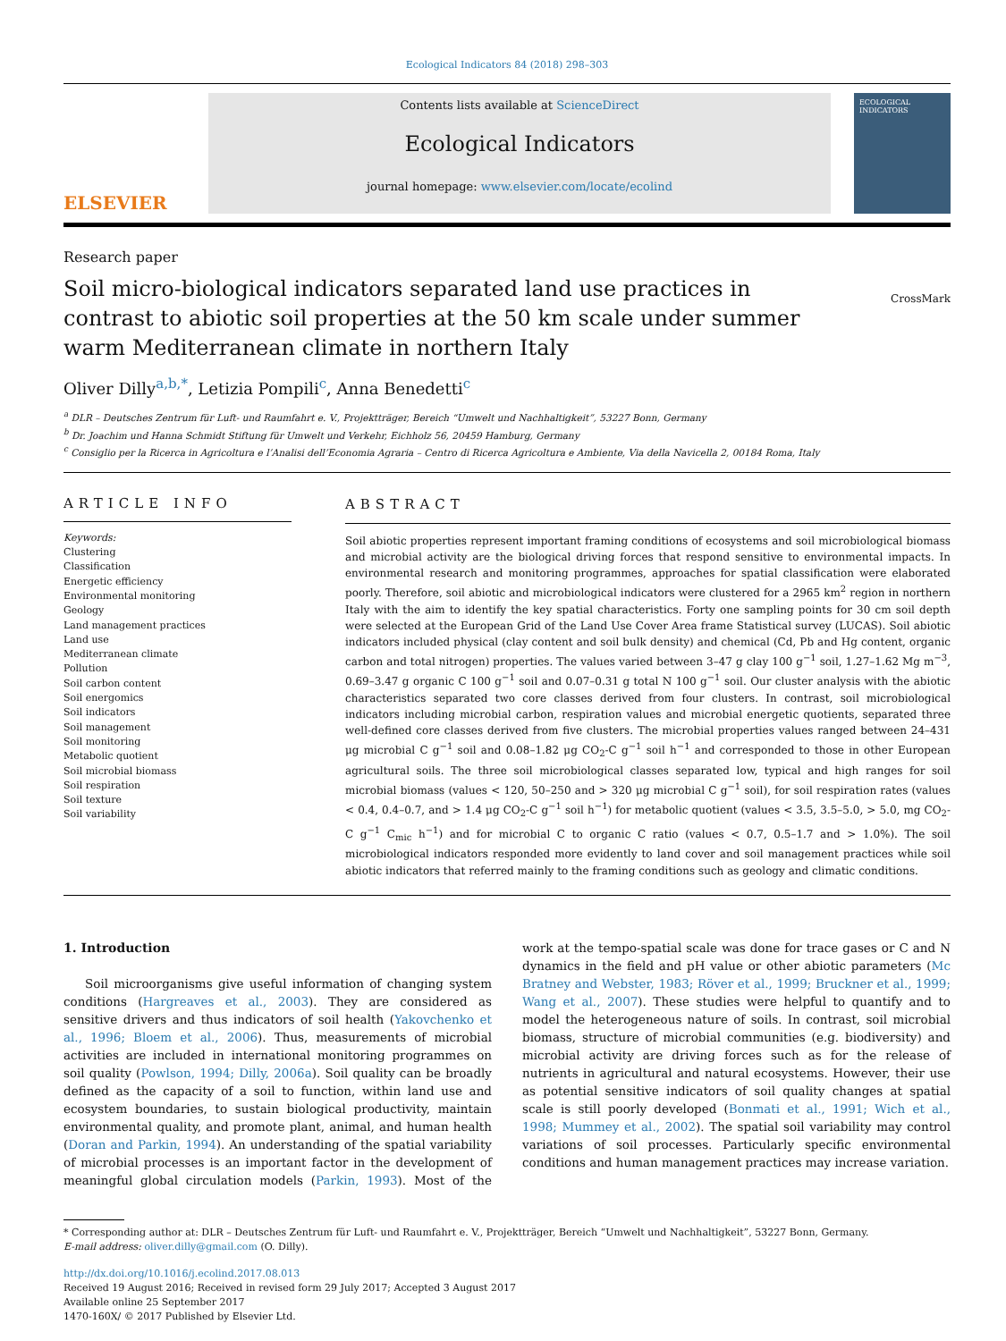Ecological Indicators 84 (2018) 298–303
ELSEVIER
Contents lists available at ScienceDirect
Ecological Indicators
journal homepage: www.elsevier.com/locate/ecolind
ECOLOGICAL INDICATORS
Research paper
Soil micro-biological indicators separated land use practices in contrast to abiotic soil properties at the 50 km scale under summer warm Mediterranean climate in northern Italy
CrossMark
Oliver Dilly<sup>a,b,*</sup>, Letizia Pompili<sup>c</sup>, Anna Benedetti<sup>c</sup>
<sup>a</sup> DLR – Deutsches Zentrum für Luft- und Raumfahrt e. V., Projektträger, Bereich “Umwelt und Nachhaltigkeit”, 53227 Bonn, Germany
<sup>b</sup> Dr. Joachim und Hanna Schmidt Stiftung für Umwelt und Verkehr, Eichholz 56, 20459 Hamburg, Germany
<sup>c</sup> Consiglio per la Ricerca in Agricoltura e l’Analisi dell’Economia Agraria – Centro di Ricerca Agricoltura e Ambiente, Via della Navicella 2, 00184 Roma, Italy
ARTICLE INFO
Keywords:
Clustering
Classification
Energetic efficiency
Environmental monitoring
Geology
Land management practices
Land use
Mediterranean climate
Pollution
Soil carbon content
Soil energomics
Soil indicators
Soil management
Soil monitoring
Metabolic quotient
Soil microbial biomass
Soil respiration
Soil texture
Soil variability
ABSTRACT
Soil abiotic properties represent important framing conditions of ecosystems and soil microbiological biomass and microbial activity are the biological driving forces that respond sensitive to environmental impacts. In environmental research and monitoring programmes, approaches for spatial classification were elaborated poorly. Therefore, soil abiotic and microbiological indicators were clustered for a 2965 km<sup>2</sup> region in northern Italy with the aim to identify the key spatial characteristics. Forty one sampling points for 30 cm soil depth were selected at the European Grid of the Land Use Cover Area frame Statistical survey (LUCAS). Soil abiotic indicators included physical (clay content and soil bulk density) and chemical (Cd, Pb and Hg content, organic carbon and total nitrogen) properties. The values varied between 3–47 g clay 100 g<sup>−1</sup> soil, 1.27–1.62 Mg m<sup>−3</sup>, 0.69–3.47 g organic C 100 g<sup>−1</sup> soil and 0.07–0.31 g total N 100 g<sup>−1</sup> soil. Our cluster analysis with the abiotic characteristics separated two core classes derived from four clusters. In contrast, soil microbiological indicators including microbial carbon, respiration values and microbial energetic quotients, separated three well-defined core classes derived from five clusters. The microbial properties values ranged between 24–431 μg microbial C g<sup>−1</sup> soil and 0.08–1.82 μg CO<sub>2</sub>-C g<sup>−1</sup> soil h<sup>−1</sup> and corresponded to those in other European agricultural soils. The three soil microbiological classes separated low, typical and high ranges for soil microbial biomass (values < 120, 50–250 and > 320 μg microbial C g<sup>−1</sup> soil), for soil respiration rates (values < 0.4, 0.4–0.7, and > 1.4 μg CO<sub>2</sub>-C g<sup>−1</sup> soil h<sup>−1</sup>) for metabolic quotient (values < 3.5, 3.5–5.0, > 5.0, mg CO<sub>2</sub>-C g<sup>−1</sup> C<sub>mic</sub> h<sup>−1</sup>) and for microbial C to organic C ratio (values < 0.7, 0.5–1.7 and > 1.0%). The soil microbiological indicators responded more evidently to land cover and soil management practices while soil abiotic indicators that referred mainly to the framing conditions such as geology and climatic conditions.
1. Introduction
Soil microorganisms give useful information of changing system conditions (Hargreaves et al., 2003). They are considered as sensitive drivers and thus indicators of soil health (Yakovchenko et al., 1996; Bloem et al., 2006). Thus, measurements of microbial activities are included in international monitoring programmes on soil quality (Powlson, 1994; Dilly, 2006a). Soil quality can be broadly defined as the capacity of a soil to function, within land use and ecosystem boundaries, to sustain biological productivity, maintain environmental quality, and promote plant, animal, and human health (Doran and Parkin, 1994). An understanding of the spatial variability of microbial processes is an important factor in the development of meaningful global circulation models (Parkin, 1993). Most of the work at the tempo-spatial scale was done for trace gases or C and N dynamics in the field and pH value or other abiotic parameters (Mc Bratney and Webster, 1983; Röver et al., 1999; Bruckner et al., 1999; Wang et al., 2007). These studies were helpful to quantify and to model the heterogeneous nature of soils. In contrast, soil microbial biomass, structure of microbial communities (e.g. biodiversity) and microbial activity are driving forces such as for the release of nutrients in agricultural and natural ecosystems. However, their use as potential sensitive indicators of soil quality changes at spatial scale is still poorly developed (Bonmati et al., 1991; Wich et al., 1998; Mummey et al., 2002). The spatial soil variability may control variations of soil processes. Particularly specific environmental conditions and human management practices may increase variation.
* Corresponding author at: DLR – Deutsches Zentrum für Luft- und Raumfahrt e. V., Projektträger, Bereich “Umwelt und Nachhaltigkeit”, 53227 Bonn, Germany.
E-mail address: oliver.dilly@gmail.com (O. Dilly).
http://dx.doi.org/10.1016/j.ecolind.2017.08.013
Received 19 August 2016; Received in revised form 29 July 2017; Accepted 3 August 2017
Available online 25 September 2017
1470-160X/ © 2017 Published by Elsevier Ltd.